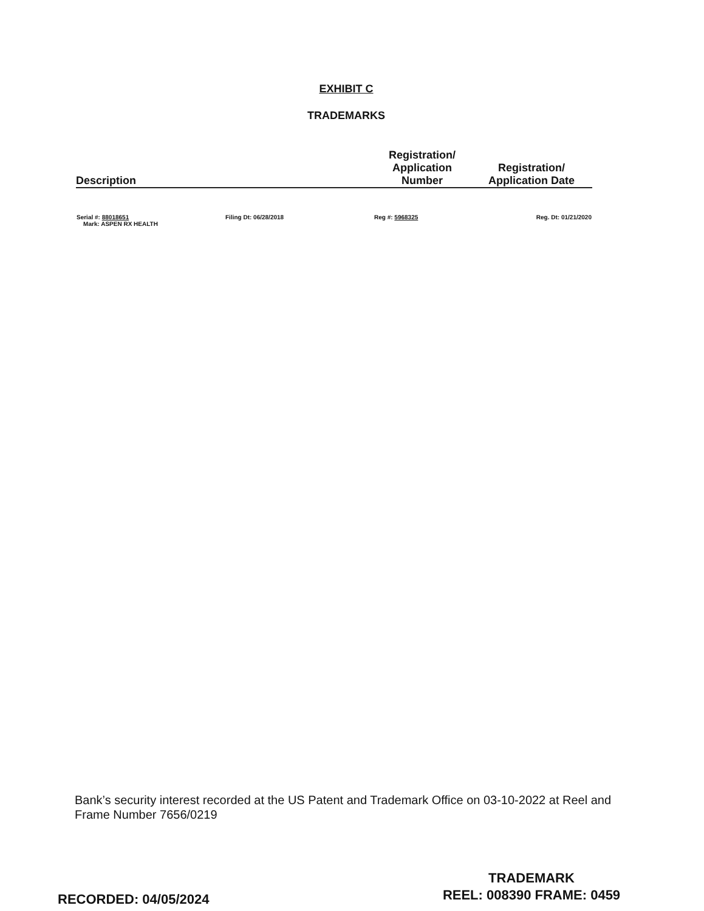EXHIBIT C
TRADEMARKS
| Description | | Registration/ Application Number | Registration/ Application Date |
| --- | --- | --- | --- |
| Serial #: 88018651 Mark: ASPEN RX HEALTH | Filing Dt: 06/28/2018 | Reg #: 5968325 | Reg. Dt: 01/21/2020 |
Bank’s security interest recorded at the US Patent and Trademark Office on 03-10-2022 at Reel and Frame Number 7656/0219
RECORDED: 04/05/2024
TRADEMARK
REEL: 008390 FRAME: 0459